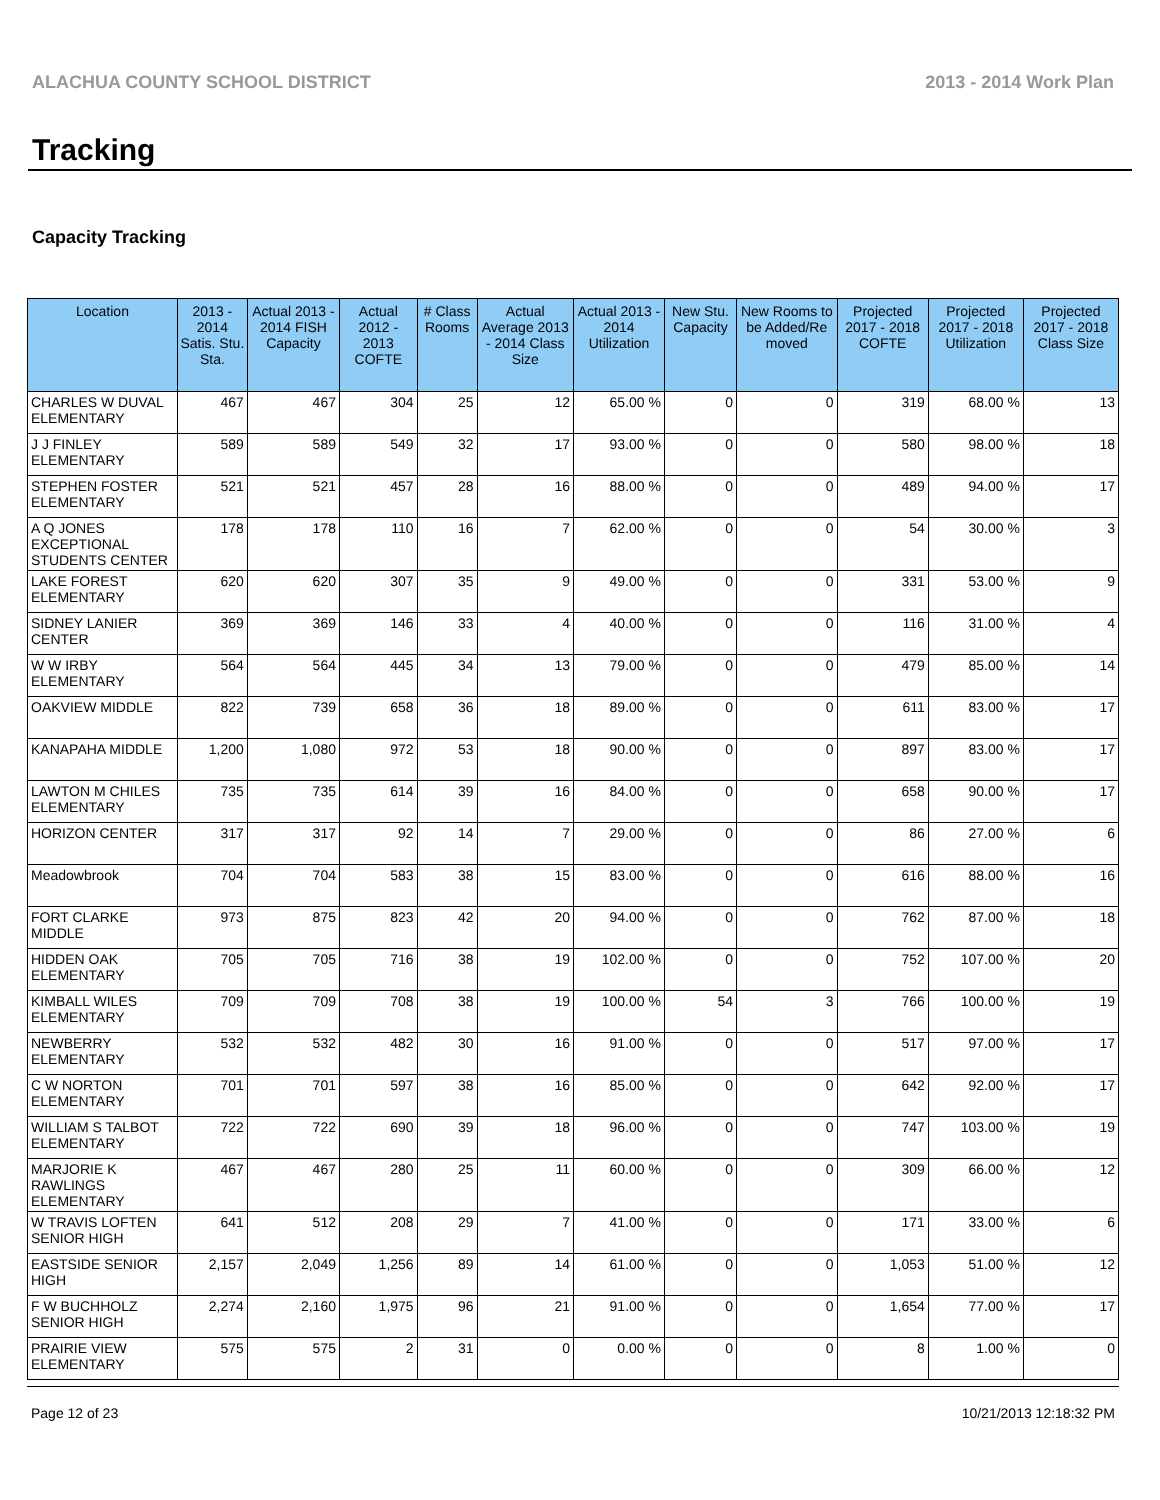ALACHUA COUNTY SCHOOL DISTRICT 2013 - 2014 Work Plan
Tracking
Capacity Tracking
| Location | 2013 - 2014 Satis. Stu. Sta. | Actual 2013 - 2014 FISH Capacity | Actual 2012 - 2013 COFTE | # Class Rooms | Actual Average 2013 - 2014 Class Size | Actual 2013 - 2014 Utilization | New Stu. Capacity | New Rooms to be Added/Re moved | Projected 2017 - 2018 COFTE | Projected 2017 - 2018 Utilization | Projected 2017 - 2018 Class Size |
| --- | --- | --- | --- | --- | --- | --- | --- | --- | --- | --- | --- |
| CHARLES W DUVAL ELEMENTARY | 467 | 467 | 304 | 25 | 12 | 65.00 % | 0 | 0 | 319 | 68.00 % | 13 |
| J J FINLEY ELEMENTARY | 589 | 589 | 549 | 32 | 17 | 93.00 % | 0 | 0 | 580 | 98.00 % | 18 |
| STEPHEN FOSTER ELEMENTARY | 521 | 521 | 457 | 28 | 16 | 88.00 % | 0 | 0 | 489 | 94.00 % | 17 |
| A Q JONES EXCEPTIONAL STUDENTS CENTER | 178 | 178 | 110 | 16 | 7 | 62.00 % | 0 | 0 | 54 | 30.00 % | 3 |
| LAKE FOREST ELEMENTARY | 620 | 620 | 307 | 35 | 9 | 49.00 % | 0 | 0 | 331 | 53.00 % | 9 |
| SIDNEY LANIER CENTER | 369 | 369 | 146 | 33 | 4 | 40.00 % | 0 | 0 | 116 | 31.00 % | 4 |
| W W IRBY ELEMENTARY | 564 | 564 | 445 | 34 | 13 | 79.00 % | 0 | 0 | 479 | 85.00 % | 14 |
| OAKVIEW MIDDLE | 822 | 739 | 658 | 36 | 18 | 89.00 % | 0 | 0 | 611 | 83.00 % | 17 |
| KANAPAHA MIDDLE | 1,200 | 1,080 | 972 | 53 | 18 | 90.00 % | 0 | 0 | 897 | 83.00 % | 17 |
| LAWTON M CHILES ELEMENTARY | 735 | 735 | 614 | 39 | 16 | 84.00 % | 0 | 0 | 658 | 90.00 % | 17 |
| HORIZON CENTER | 317 | 317 | 92 | 14 | 7 | 29.00 % | 0 | 0 | 86 | 27.00 % | 6 |
| Meadowbrook | 704 | 704 | 583 | 38 | 15 | 83.00 % | 0 | 0 | 616 | 88.00 % | 16 |
| FORT CLARKE MIDDLE | 973 | 875 | 823 | 42 | 20 | 94.00 % | 0 | 0 | 762 | 87.00 % | 18 |
| HIDDEN OAK ELEMENTARY | 705 | 705 | 716 | 38 | 19 | 102.00 % | 0 | 0 | 752 | 107.00 % | 20 |
| KIMBALL WILES ELEMENTARY | 709 | 709 | 708 | 38 | 19 | 100.00 % | 54 | 3 | 766 | 100.00 % | 19 |
| NEWBERRY ELEMENTARY | 532 | 532 | 482 | 30 | 16 | 91.00 % | 0 | 0 | 517 | 97.00 % | 17 |
| C W NORTON ELEMENTARY | 701 | 701 | 597 | 38 | 16 | 85.00 % | 0 | 0 | 642 | 92.00 % | 17 |
| WILLIAM S TALBOT ELEMENTARY | 722 | 722 | 690 | 39 | 18 | 96.00 % | 0 | 0 | 747 | 103.00 % | 19 |
| MARJORIE K RAWLINGS ELEMENTARY | 467 | 467 | 280 | 25 | 11 | 60.00 % | 0 | 0 | 309 | 66.00 % | 12 |
| W TRAVIS LOFTEN SENIOR HIGH | 641 | 512 | 208 | 29 | 7 | 41.00 % | 0 | 0 | 171 | 33.00 % | 6 |
| EASTSIDE SENIOR HIGH | 2,157 | 2,049 | 1,256 | 89 | 14 | 61.00 % | 0 | 0 | 1,053 | 51.00 % | 12 |
| F W BUCHHOLZ SENIOR HIGH | 2,274 | 2,160 | 1,975 | 96 | 21 | 91.00 % | 0 | 0 | 1,654 | 77.00 % | 17 |
| PRAIRIE VIEW ELEMENTARY | 575 | 575 | 2 | 31 | 0 | 0.00 % | 0 | 0 | 8 | 1.00 % | 0 |
Page 12 of 23 10/21/2013 12:18:32 PM